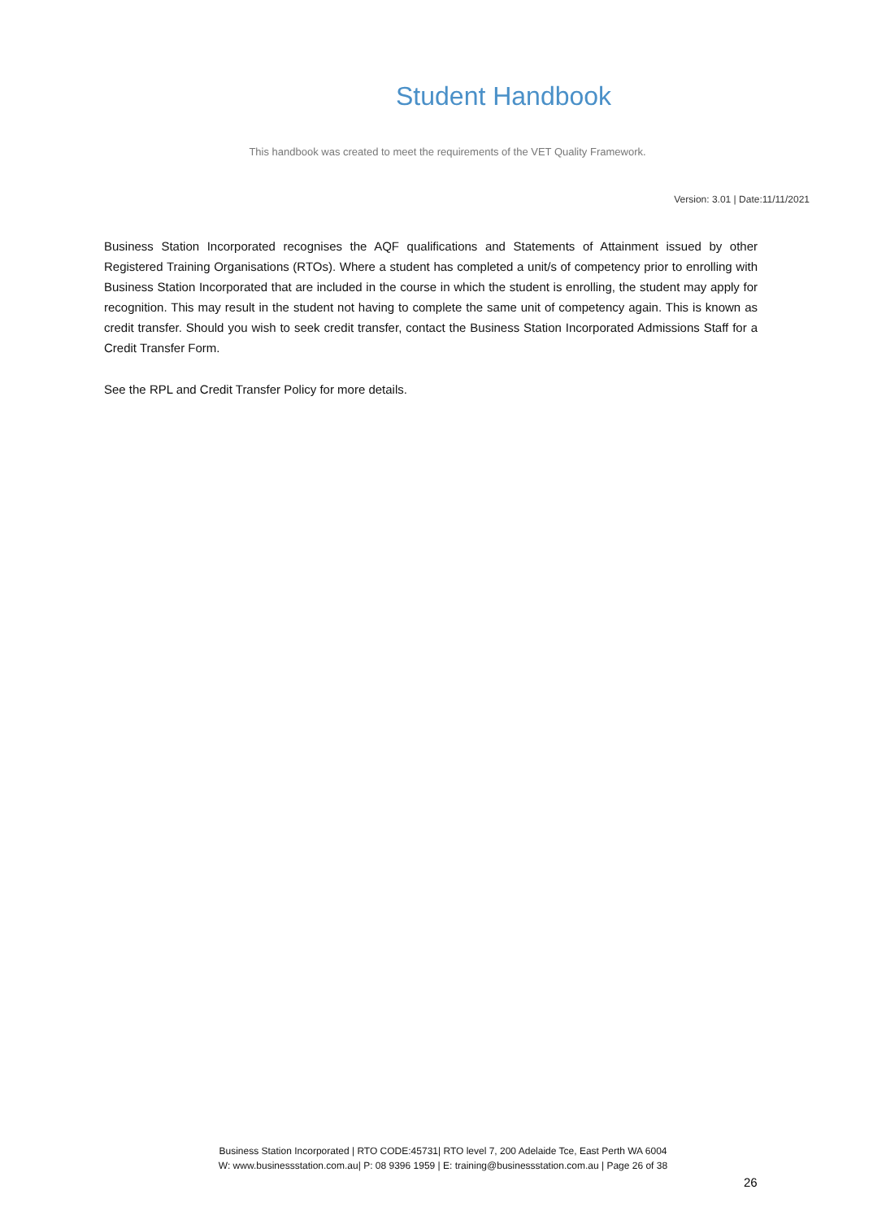Student Handbook
This handbook was created to meet the requirements of the VET Quality Framework.
Version: 3.01 | Date:11/11/2021
Business Station Incorporated recognises the AQF qualifications and Statements of Attainment issued by other Registered Training Organisations (RTOs). Where a student has completed a unit/s of competency prior to enrolling with Business Station Incorporated that are included in the course in which the student is enrolling, the student may apply for recognition. This may result in the student not having to complete the same unit of competency again. This is known as credit transfer. Should you wish to seek credit transfer, contact the Business Station Incorporated Admissions Staff for a Credit Transfer Form.
See the RPL and Credit Transfer Policy for more details.
Business Station Incorporated | RTO CODE:45731| RTO level 7, 200 Adelaide Tce, East Perth WA 6004
W: www.businessstation.com.au| P: 08 9396 1959 | E: training@businessstation.com.au | Page 26 of 38
26